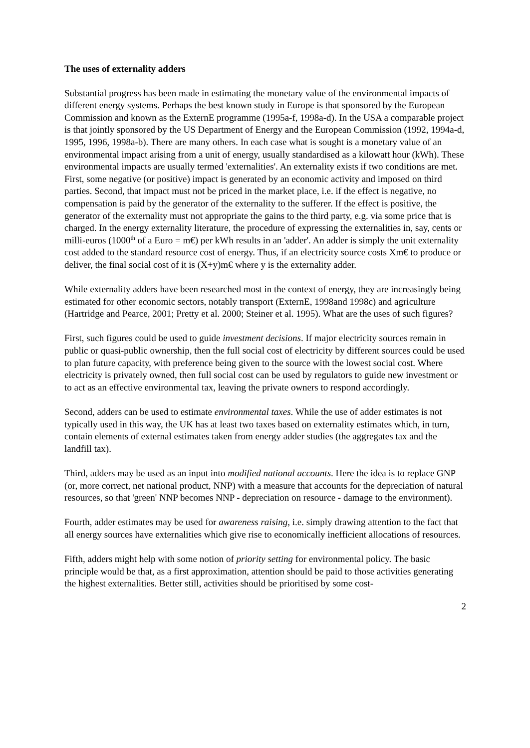The uses of externality adders
Substantial progress has been made in estimating the monetary value of the environmental impacts of different energy systems. Perhaps the best known study in Europe is that sponsored by the European Commission and known as the ExternE programme (1995a-f, 1998a-d). In the USA a comparable project is that jointly sponsored by the US Department of Energy and the European Commission (1992, 1994a-d, 1995, 1996, 1998a-b). There are many others. In each case what is sought is a monetary value of an environmental impact arising from a unit of energy, usually standardised as a kilowatt hour (kWh). These environmental impacts are usually termed 'externalities'. An externality exists if two conditions are met. First, some negative (or positive) impact is generated by an economic activity and imposed on third parties. Second, that impact must not be priced in the market place, i.e. if the effect is negative, no compensation is paid by the generator of the externality to the sufferer. If the effect is positive, the generator of the externality must not appropriate the gains to the third party, e.g. via some price that is charged. In the energy externality literature, the procedure of expressing the externalities in, say, cents or milli-euros (1000<sup>th</sup> of a Euro = m€) per kWh results in an 'adder'. An adder is simply the unit externality cost added to the standard resource cost of energy. Thus, if an electricity source costs Xm€ to produce or deliver, the final social cost of it is (X+y)m€ where y is the externality adder.
While externality adders have been researched most in the context of energy, they are increasingly being estimated for other economic sectors, notably transport (ExternE, 1998and 1998c) and agriculture (Hartridge and Pearce, 2001; Pretty et al. 2000; Steiner et al. 1995). What are the uses of such figures?
First, such figures could be used to guide investment decisions. If major electricity sources remain in public or quasi-public ownership, then the full social cost of electricity by different sources could be used to plan future capacity, with preference being given to the source with the lowest social cost. Where electricity is privately owned, then full social cost can be used by regulators to guide new investment or to act as an effective environmental tax, leaving the private owners to respond accordingly.
Second, adders can be used to estimate environmental taxes. While the use of adder estimates is not typically used in this way, the UK has at least two taxes based on externality estimates which, in turn, contain elements of external estimates taken from energy adder studies (the aggregates tax and the landfill tax).
Third, adders may be used as an input into modified national accounts. Here the idea is to replace GNP (or, more correct, net national product, NNP) with a measure that accounts for the depreciation of natural resources, so that 'green' NNP becomes NNP - depreciation on resource - damage to the environment).
Fourth, adder estimates may be used for awareness raising, i.e. simply drawing attention to the fact that all energy sources have externalities which give rise to economically inefficient allocations of resources.
Fifth, adders might help with some notion of priority setting for environmental policy. The basic principle would be that, as a first approximation, attention should be paid to those activities generating the highest externalities. Better still, activities should be prioritised by some cost-
2